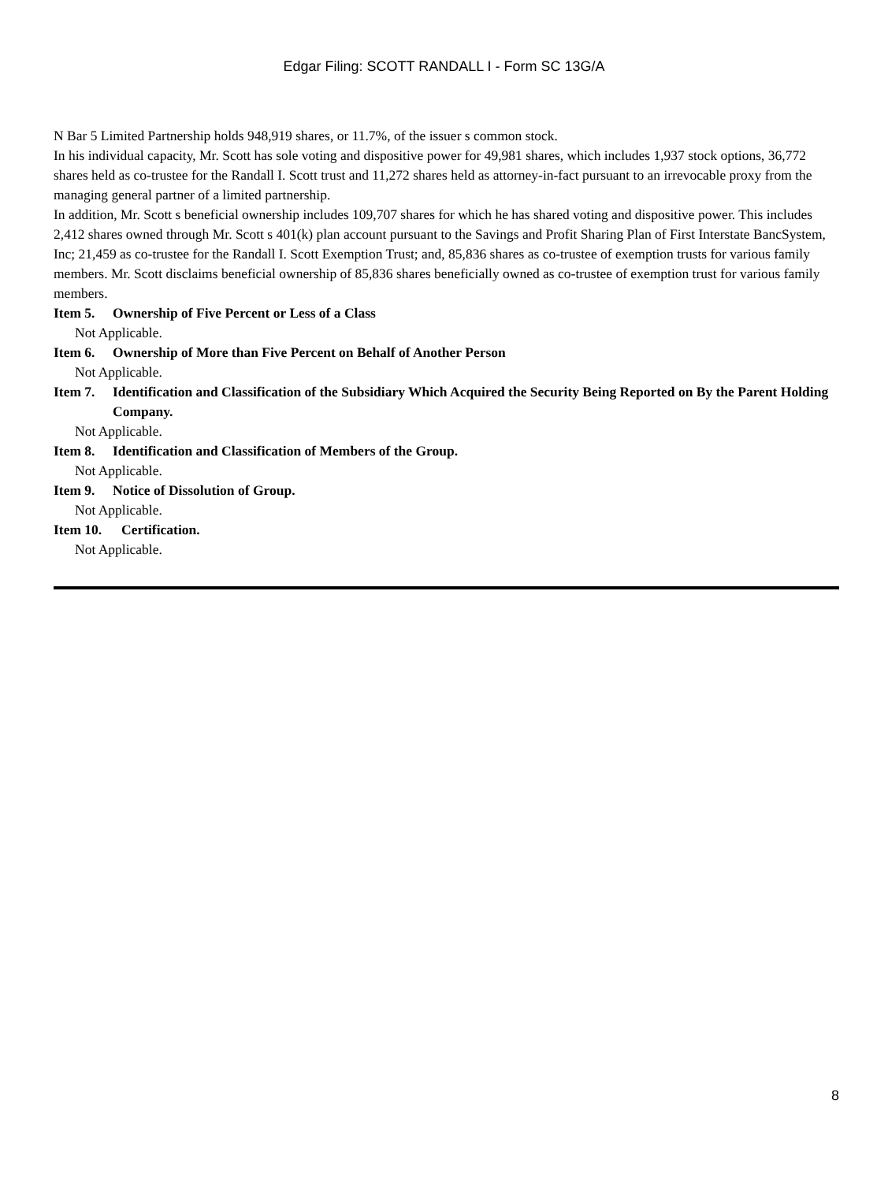Edgar Filing: SCOTT RANDALL I - Form SC 13G/A
N Bar 5 Limited Partnership holds 948,919 shares, or 11.7%, of the issuer s common stock.
In his individual capacity, Mr. Scott has sole voting and dispositive power for 49,981 shares, which includes 1,937 stock options, 36,772 shares held as co-trustee for the Randall I. Scott trust and 11,272 shares held as attorney-in-fact pursuant to an irrevocable proxy from the managing general partner of a limited partnership.
In addition, Mr. Scott s beneficial ownership includes 109,707 shares for which he has shared voting and dispositive power. This includes 2,412 shares owned through Mr. Scott s 401(k) plan account pursuant to the Savings and Profit Sharing Plan of First Interstate BancSystem, Inc; 21,459 as co-trustee for the Randall I. Scott Exemption Trust; and, 85,836 shares as co-trustee of exemption trusts for various family members. Mr. Scott disclaims beneficial ownership of 85,836 shares beneficially owned as co-trustee of exemption trust for various family members.
Item 5. Ownership of Five Percent or Less of a Class
Not Applicable.
Item 6. Ownership of More than Five Percent on Behalf of Another Person
Not Applicable.
Item 7. Identification and Classification of the Subsidiary Which Acquired the Security Being Reported on By the Parent Holding Company.
Not Applicable.
Item 8. Identification and Classification of Members of the Group.
Not Applicable.
Item 9. Notice of Dissolution of Group.
Not Applicable.
Item 10. Certification.
Not Applicable.
8